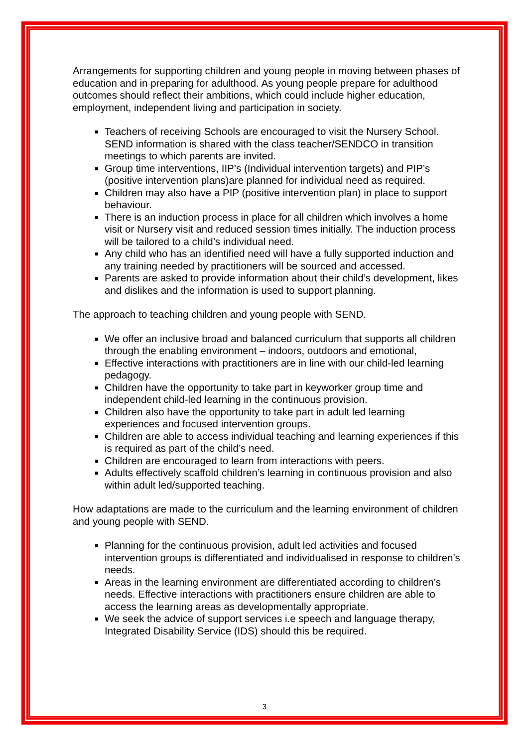Arrangements for supporting children and young people in moving between phases of education and in preparing for adulthood. As young people prepare for adulthood outcomes should reflect their ambitions, which could include higher education, employment, independent living and participation in society.
Teachers of receiving Schools are encouraged to visit the Nursery School. SEND information is shared with the class teacher/SENDCO in transition meetings to which parents are invited.
Group time interventions, IIP’s (Individual intervention targets) and PIP’s (positive intervention plans)are planned for individual need as required.
Children may also have a PIP (positive intervention plan) in place to support behaviour.
There is an induction process in place for all children which involves a home visit or Nursery visit and reduced session times initially. The induction process will be tailored to a child’s individual need.
Any child who has an identified need will have a fully supported induction and any training needed by practitioners will be sourced and accessed.
Parents are asked to provide information about their child’s development, likes and dislikes and the information is used to support planning.
The approach to teaching children and young people with SEND.
We offer an inclusive broad and balanced curriculum that supports all children through the enabling environment – indoors, outdoors and emotional,
Effective interactions with practitioners are in line with our child-led learning pedagogy.
Children have the opportunity to take part in keyworker group time and independent child-led learning in the continuous provision.
Children also have the opportunity to take part in adult led learning experiences and focused intervention groups.
Children are able to access individual teaching and learning experiences if this is required as part of the child’s need.
Children are encouraged to learn from interactions with peers.
Adults effectively scaffold children’s learning in continuous provision and also within adult led/supported teaching.
How adaptations are made to the curriculum and the learning environment of children and young people with SEND.
Planning for the continuous provision, adult led activities and focused intervention groups is differentiated and individualised in response to children’s needs.
Areas in the learning environment are differentiated according to children’s needs. Effective interactions with practitioners ensure children are able to access the learning areas as developmentally appropriate.
We seek the advice of support services i.e speech and language therapy, Integrated Disability Service (IDS) should this be required.
3